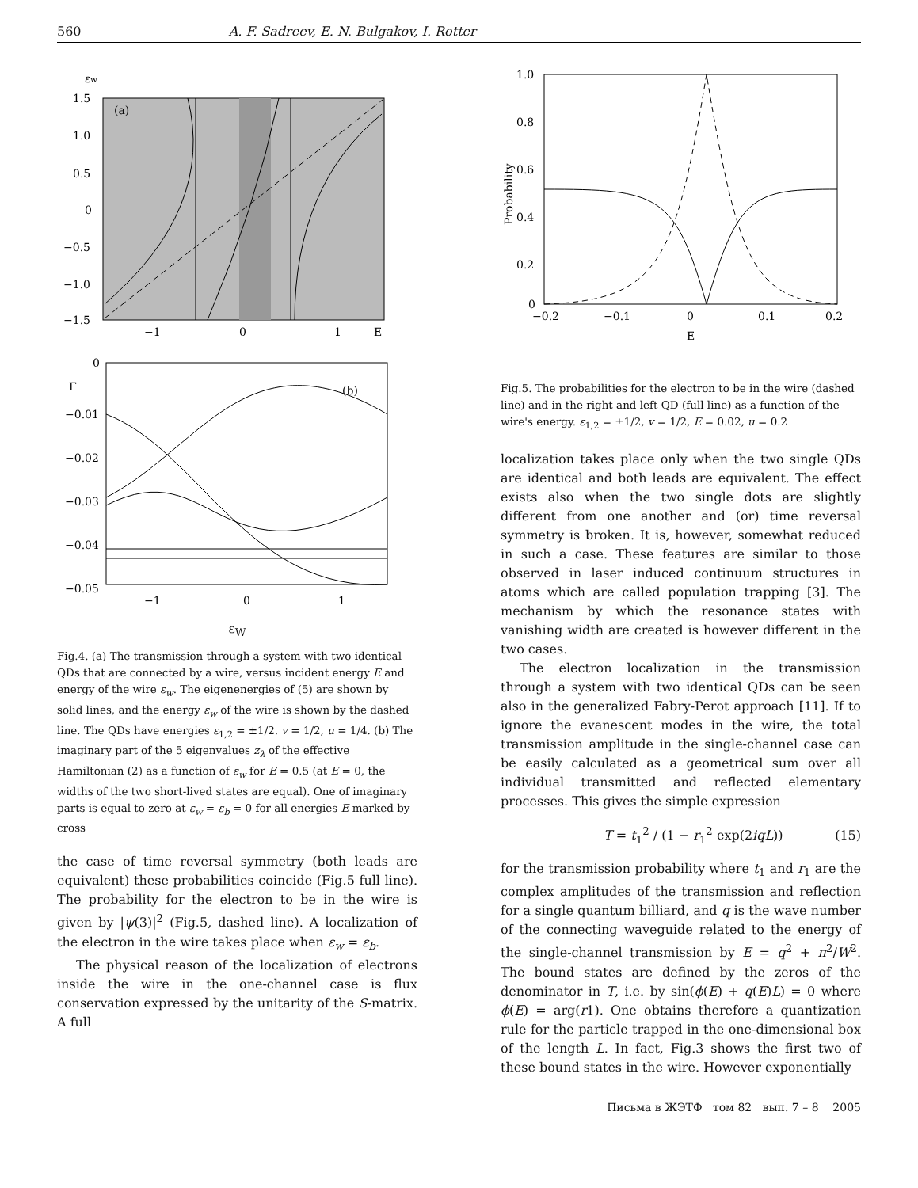560 A. F. Sadreev, E. N. Bulgakov, I. Rotter
εw
(a)
1.5
1.0
0.5
0
−0.5
−1.0
−1.5
−1
0
1
E
(b)
0
Γ
−0.01
−0.02
−0.03
−0.04
−0.05
−1
0
1
ε<sub>W</sub>
Fig.4. (a) The transmission through a system with two identical QDs that are connected by a wire, versus incident energy E and energy of the wire ε<sub>w</sub>. The eigenenergies of (5) are shown by solid lines, and the energy ε<sub>w</sub> of the wire is shown by the dashed line. The QDs have energies ε<sub>1,2</sub> = ±1/2. v = 1/2, u = 1/4. (b) The imaginary part of the 5 eigenvalues z<sub>λ</sub> of the effective Hamiltonian (2) as a function of ε<sub>w</sub> for E = 0.5 (at E = 0, the widths of the two short-lived states are equal). One of imaginary parts is equal to zero at ε<sub>w</sub> = ε<sub>b</sub> = 0 for all energies E marked by cross
the case of time reversal symmetry (both leads are equivalent) these probabilities coincide (Fig.5 full line). The probability for the electron to be in the wire is given by |ψ(3)|<sup>2</sup> (Fig.5, dashed line). A localization of the electron in the wire takes place when ε<sub>w</sub> = ε<sub>b</sub>.
The physical reason of the localization of electrons inside the wire in the one-channel case is flux conservation expressed by the unitarity of the S-matrix. A full
1.0
0.8
0.6
0.4
0.2
0
Probability
−0.2
−0.1
0
0.1
0.2
E
Fig.5. The probabilities for the electron to be in the wire (dashed line) and in the right and left QD (full line) as a function of the wire's energy. ε<sub>1,2</sub> = ±1/2, v = 1/2, E = 0.02, u = 0.2
localization takes place only when the two single QDs are identical and both leads are equivalent. The effect exists also when the two single dots are slightly different from one another and (or) time reversal symmetry is broken. It is, however, somewhat reduced in such a case. These features are similar to those observed in laser induced continuum structures in atoms which are called population trapping [3]. The mechanism by which the resonance states with vanishing width are created is however different in the two cases.
The electron localization in the transmission through a system with two identical QDs can be seen also in the generalized Fabry-Perot approach [11]. If to ignore the evanescent modes in the wire, the total transmission amplitude in the single-channel case can be easily calculated as a geometrical sum over all individual transmitted and reflected elementary processes. This gives the simple expression
T = t<sub>1</sub><sup>2</sup> / (1 − r<sub>1</sub><sup>2</sup> exp(2iqL)) (15)
for the transmission probability where t<sub>1</sub> and r<sub>1</sub> are the complex amplitudes of the transmission and reflection for a single quantum billiard, and q is the wave number of the connecting waveguide related to the energy of the single-channel transmission by E = q<sup>2</sup> + π<sup>2</sup>/W<sup>2</sup>. The bound states are defined by the zeros of the denominator in T, i.e. by sin(ϕ(E) + q(E)L) = 0 where ϕ(E) = arg(r1). One obtains therefore a quantization rule for the particle trapped in the one-dimensional box of the length L. In fact, Fig.3 shows the first two of these bound states in the wire. However exponentially
Письма в ЖЭТФ том 82 вып. 7 – 8 2005